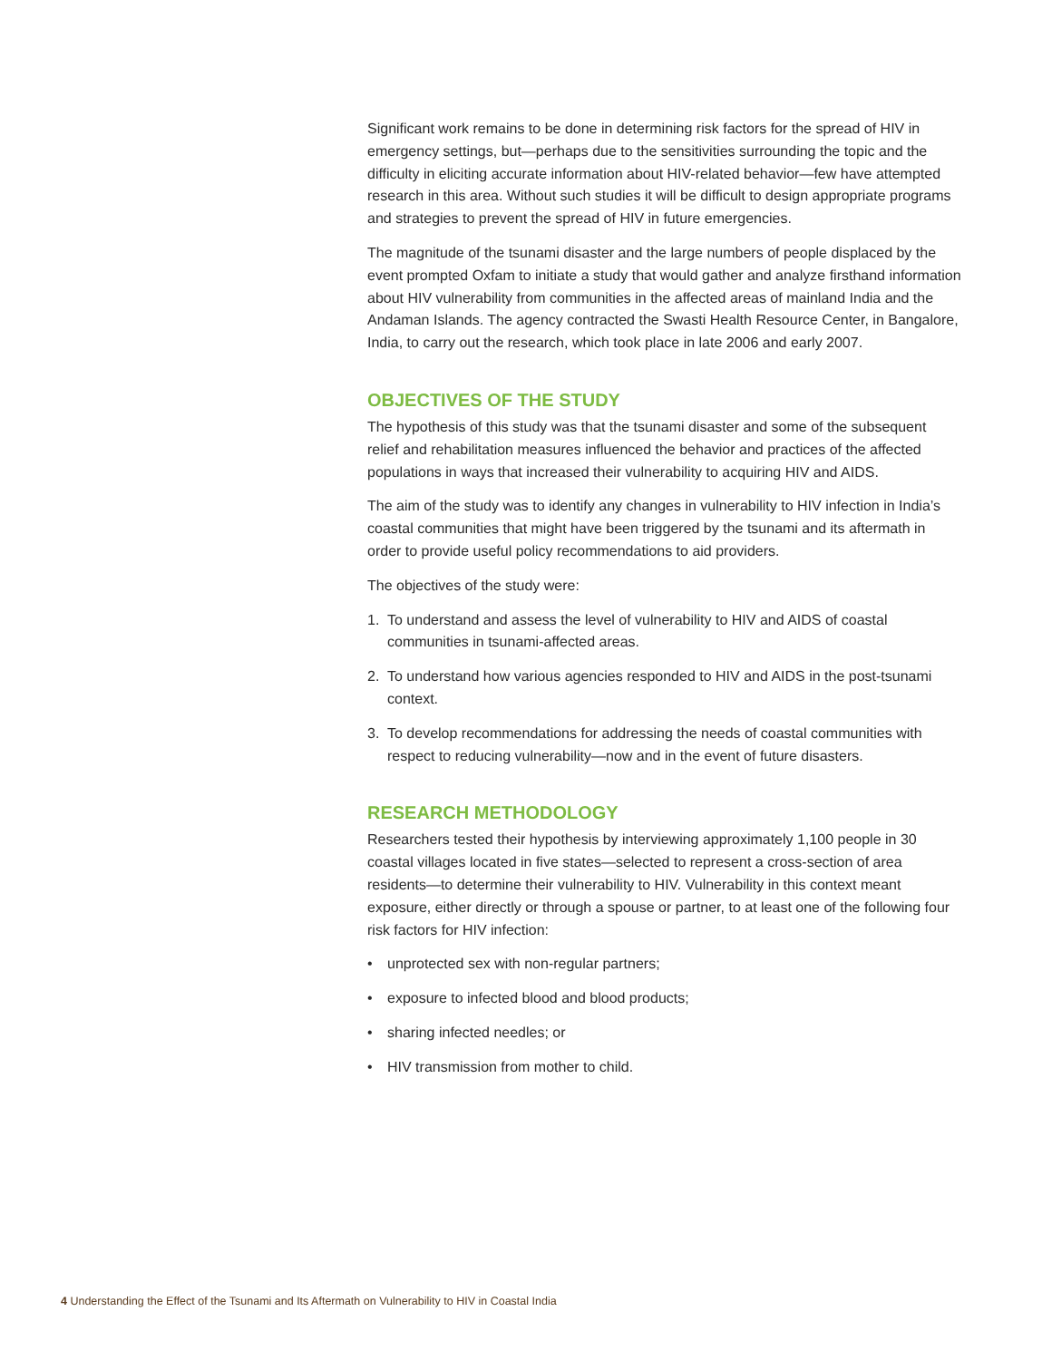Significant work remains to be done in determining risk factors for the spread of HIV in emergency settings, but—perhaps due to the sensitivities surrounding the topic and the difficulty in eliciting accurate information about HIV-related behavior—few have attempted research in this area. Without such studies it will be difficult to design appropriate programs and strategies to prevent the spread of HIV in future emergencies.
The magnitude of the tsunami disaster and the large numbers of people displaced by the event prompted Oxfam to initiate a study that would gather and analyze firsthand information about HIV vulnerability from communities in the affected areas of mainland India and the Andaman Islands. The agency contracted the Swasti Health Resource Center, in Bangalore, India, to carry out the research, which took place in late 2006 and early 2007.
OBJECTIVES OF THE STUDY
The hypothesis of this study was that the tsunami disaster and some of the subsequent relief and rehabilitation measures influenced the behavior and practices of the affected populations in ways that increased their vulnerability to acquiring HIV and AIDS.
The aim of the study was to identify any changes in vulnerability to HIV infection in India’s coastal communities that might have been triggered by the tsunami and its aftermath in order to provide useful policy recommendations to aid providers.
The objectives of the study were:
1. To understand and assess the level of vulnerability to HIV and AIDS of coastal communities in tsunami-affected areas.
2. To understand how various agencies responded to HIV and AIDS in the post-tsunami context.
3. To develop recommendations for addressing the needs of coastal communities with respect to reducing vulnerability—now and in the event of future disasters.
RESEARCH METHODOLOGY
Researchers tested their hypothesis by interviewing approximately 1,100 people in 30 coastal villages located in five states—selected to represent a cross-section of area residents—to determine their vulnerability to HIV. Vulnerability in this context meant exposure, either directly or through a spouse or partner, to at least one of the following four risk factors for HIV infection:
• unprotected sex with non-regular partners;
• exposure to infected blood and blood products;
• sharing infected needles; or
• HIV transmission from mother to child.
4 Understanding the Effect of the Tsunami and Its Aftermath on Vulnerability to HIV in Coastal India